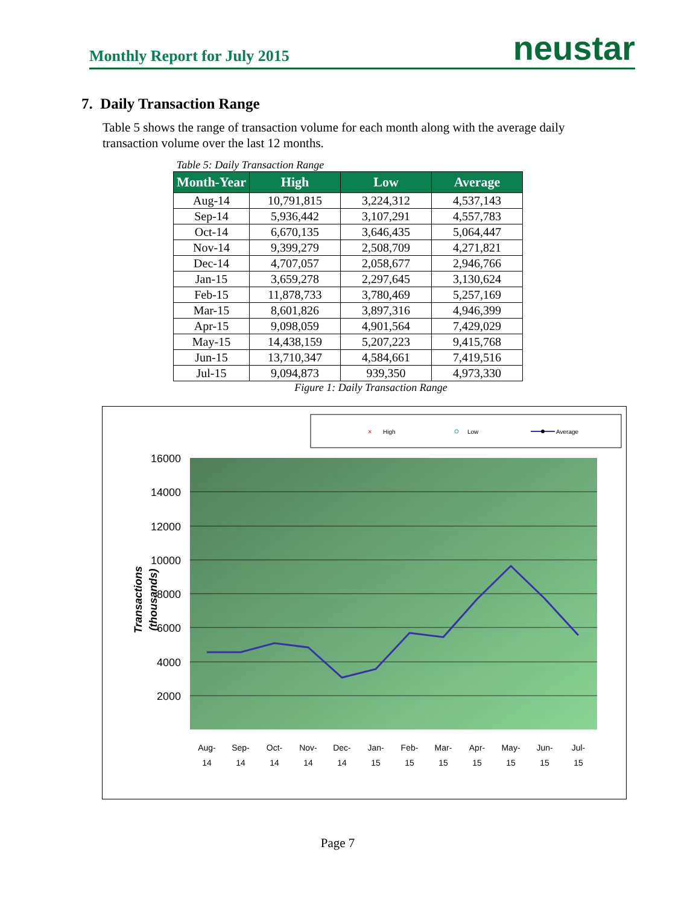Monthly Report for July 2015 neustar
7. Daily Transaction Range
Table 5 shows the range of transaction volume for each month along with the average daily transaction volume over the last 12 months.
Table 5: Daily Transaction Range
| Month-Year | High | Low | Average |
| --- | --- | --- | --- |
| Aug-14 | 10,791,815 | 3,224,312 | 4,537,143 |
| Sep-14 | 5,936,442 | 3,107,291 | 4,557,783 |
| Oct-14 | 6,670,135 | 3,646,435 | 5,064,447 |
| Nov-14 | 9,399,279 | 2,508,709 | 4,271,821 |
| Dec-14 | 4,707,057 | 2,058,677 | 2,946,766 |
| Jan-15 | 3,659,278 | 2,297,645 | 3,130,624 |
| Feb-15 | 11,878,733 | 3,780,469 | 5,257,169 |
| Mar-15 | 8,601,826 | 3,897,316 | 4,946,399 |
| Apr-15 | 9,098,059 | 4,901,564 | 7,429,029 |
| May-15 | 14,438,159 | 5,207,223 | 9,415,768 |
| Jun-15 | 13,710,347 | 4,584,661 | 7,419,516 |
| Jul-15 | 9,094,873 | 939,350 | 4,973,330 |
Figure 1: Daily Transaction Range
×
High
Low
Average
16000
14000
12000
10000
8000
6000
4000
2000
Transactions
(thousands)
Aug-
Sep-
Oct-
Nov-
Dec-
Jan-
Feb-
Mar-
Apr-
May-
Jun-
Jul-
14
14
14
14
14
15
15
15
15
15
15
15
Page 7